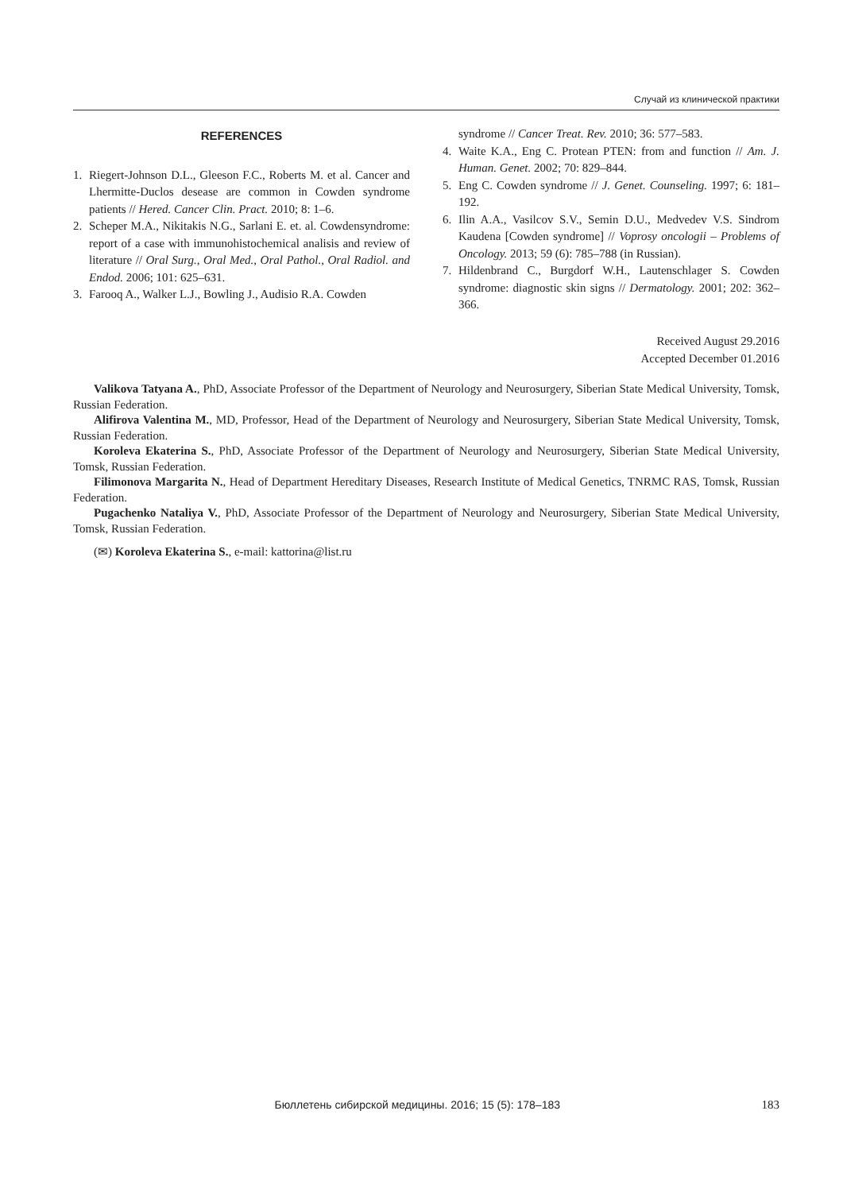Случай из клинической практики
REFERENCES
1. Riegert-Johnson D.L., Gleeson F.C., Roberts M. et al. Cancer and Lhermitte-Duclos desease are common in Cowden syndrome patients // Hered. Cancer Clin. Pract. 2010; 8: 1–6.
2. Scheper M.A., Nikitakis N.G., Sarlani E. et. al. Cowdensyndrome: report of a case with immunohistochemical analisis and review of literature // Oral Surg., Oral Med., Oral Pathol., Oral Radiol. and Endod. 2006; 101: 625–631.
3. Farooq A., Walker L.J., Bowling J., Audisio R.A. Cowden
syndrome // Cancer Treat. Rev. 2010; 36: 577–583.
4. Waite K.A., Eng C. Protean PTEN: from and function // Am. J. Human. Genet. 2002; 70: 829–844.
5. Eng C. Cowden syndrome // J. Genet. Counseling. 1997; 6: 181–192.
6. Ilin A.A., Vasilcov S.V., Semin D.U., Medvedev V.S. Sindrom Kaudena [Cowden syndrome] // Voprosy oncologii – Problems of Oncology. 2013; 59 (6): 785–788 (in Russian).
7. Hildenbrand C., Burgdorf W.H., Lautenschlager S. Cowden syndrome: diagnostic skin signs // Dermatology. 2001; 202: 362–366.
Received August 29.2016
Accepted December 01.2016
Valikova Tatyana A., PhD, Associate Professor of the Department of Neurology and Neurosurgery, Siberian State Medical University, Tomsk, Russian Federation.
Alifirova Valentina M., MD, Professor, Head of the Department of Neurology and Neurosurgery, Siberian State Medical University, Tomsk, Russian Federation.
Koroleva Ekaterina S., PhD, Associate Professor of the Department of Neurology and Neurosurgery, Siberian State Medical University, Tomsk, Russian Federation.
Filimonova Margarita N., Head of Department Hereditary Diseases, Research Institute of Medical Genetics, TNRMC RAS, Tomsk, Russian Federation.
Pugachenko Nataliya V., PhD, Associate Professor of the Department of Neurology and Neurosurgery, Siberian State Medical University, Tomsk, Russian Federation.
(✉) Koroleva Ekaterina S., e-mail: kattorina@list.ru
Бюллетень сибирской медицины. 2016; 15 (5): 178–183 183